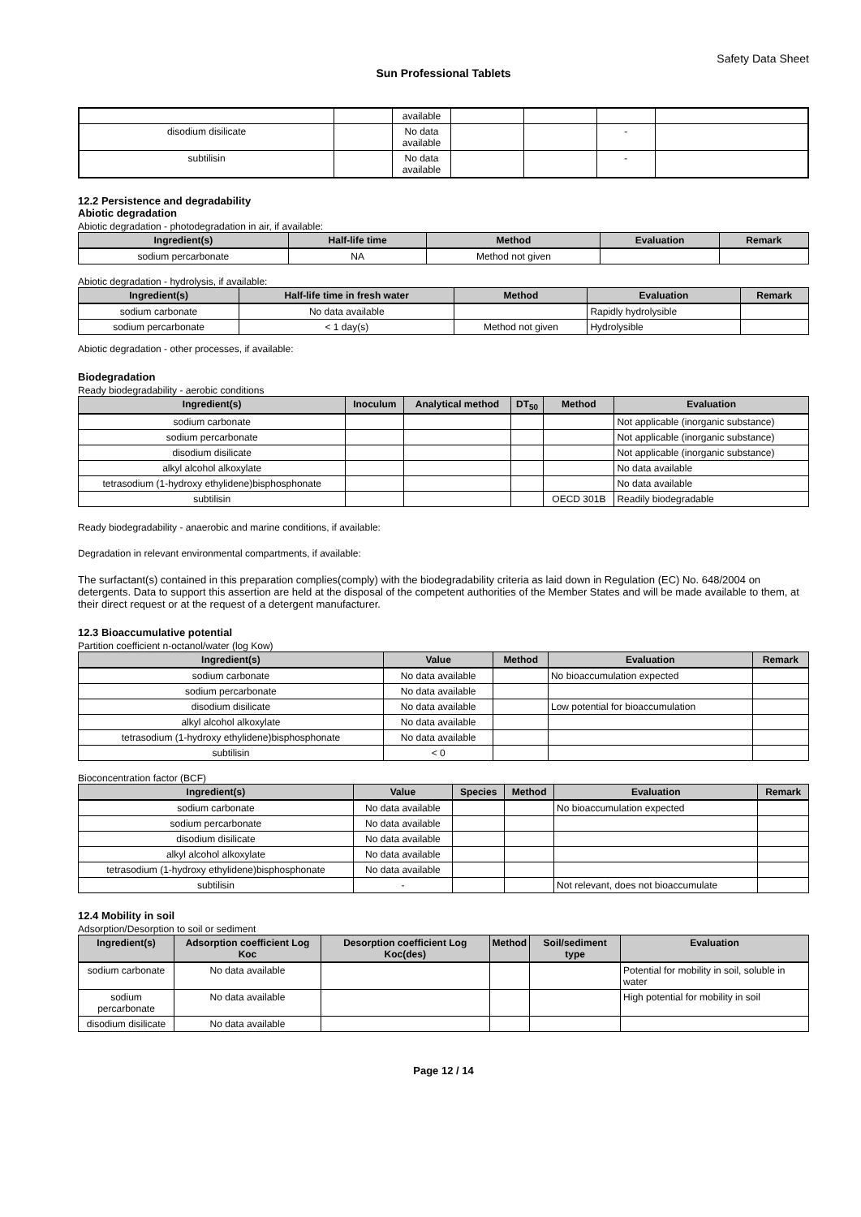Safety Data Sheet
Sun Professional Tablets
| | | available | | | | |
| disodium disilicate | | No data available | | | - | |
| subtilisin | | No data available | | | - | |
12.2 Persistence and degradability
Abiotic degradation
Abiotic degradation - photodegradation in air, if available:
| Ingredient(s) | Half-life time | Method | Evaluation | Remark |
| --- | --- | --- | --- | --- |
| sodium percarbonate | NA | Method not given | | |
Abiotic degradation - hydrolysis, if available:
| Ingredient(s) | Half-life time in fresh water | Method | Evaluation | Remark |
| --- | --- | --- | --- | --- |
| sodium carbonate | No data available | | Rapidly hydrolysible | |
| sodium percarbonate | < 1 day(s) | Method not given | Hydrolysible | |
Abiotic degradation - other processes, if available:
Biodegradation
Ready biodegradability - aerobic conditions
| Ingredient(s) | Inoculum | Analytical method | DT<sub>50</sub> | Method | Evaluation |
| --- | --- | --- | --- | --- | --- |
| sodium carbonate | | | | | Not applicable (inorganic substance) |
| sodium percarbonate | | | | | Not applicable (inorganic substance) |
| disodium disilicate | | | | | Not applicable (inorganic substance) |
| alkyl alcohol alkoxylate | | | | | No data available |
| tetrasodium (1-hydroxy ethylidene)bisphosphonate | | | | | No data available |
| subtilisin | | | | OECD 301B | Readily biodegradable |
Ready biodegradability - anaerobic and marine conditions, if available:
Degradation in relevant environmental compartments, if available:
The surfactant(s) contained in this preparation complies(comply) with the biodegradability criteria as laid down in Regulation (EC) No. 648/2004 on detergents. Data to support this assertion are held at the disposal of the competent authorities of the Member States and will be made available to them, at their direct request or at the request of a detergent manufacturer.
12.3 Bioaccumulative potential
Partition coefficient n-octanol/water (log Kow)
| Ingredient(s) | Value | Method | Evaluation | Remark |
| --- | --- | --- | --- | --- |
| sodium carbonate | No data available | | No bioaccumulation expected | |
| sodium percarbonate | No data available | | | |
| disodium disilicate | No data available | | Low potential for bioaccumulation | |
| alkyl alcohol alkoxylate | No data available | | | |
| tetrasodium (1-hydroxy ethylidene)bisphosphonate | No data available | | | |
| subtilisin | < 0 | | | |
Bioconcentration factor (BCF)
| Ingredient(s) | Value | Species | Method | Evaluation | Remark |
| --- | --- | --- | --- | --- | --- |
| sodium carbonate | No data available | | | No bioaccumulation expected | |
| sodium percarbonate | No data available | | | | |
| disodium disilicate | No data available | | | | |
| alkyl alcohol alkoxylate | No data available | | | | |
| tetrasodium (1-hydroxy ethylidene)bisphosphonate | No data available | | | | |
| subtilisin | - | | | Not relevant, does not bioaccumulate | |
12.4 Mobility in soil
Adsorption/Desorption to soil or sediment
| Ingredient(s) | Adsorption coefficient Log Koc | Desorption coefficient Log Koc(des) | Method | Soil/sediment type | Evaluation |
| --- | --- | --- | --- | --- | --- |
| sodium carbonate | No data available | | | | Potential for mobility in soil, soluble in water |
| sodium percarbonate | No data available | | | | High potential for mobility in soil |
| disodium disilicate | No data available | | | | |
Page 12 / 14